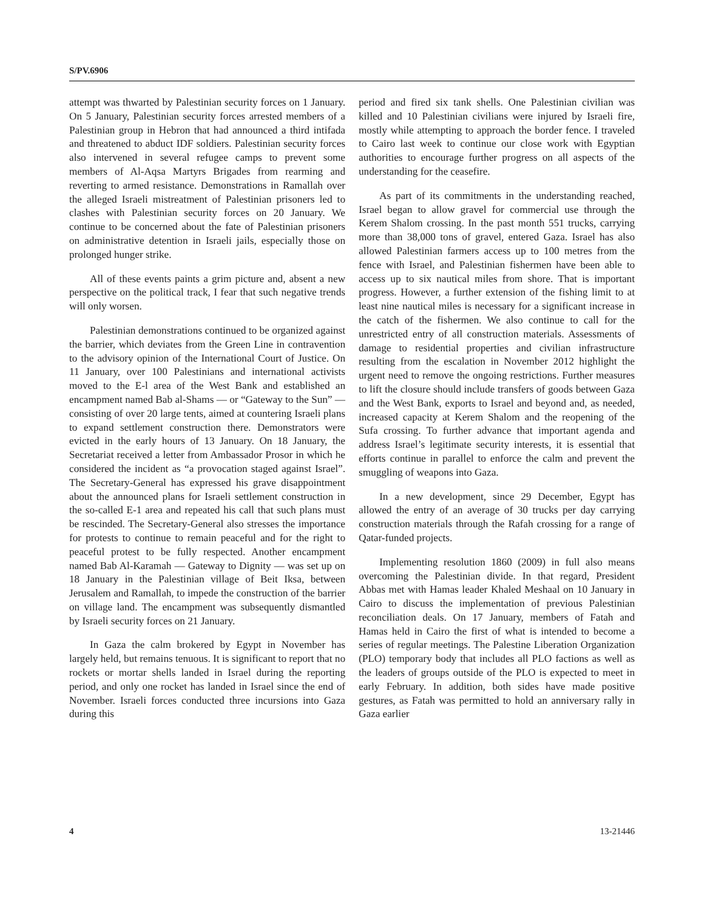S/PV.6906
attempt was thwarted by Palestinian security forces on 1 January. On 5 January, Palestinian security forces arrested members of a Palestinian group in Hebron that had announced a third intifada and threatened to abduct IDF soldiers. Palestinian security forces also intervened in several refugee camps to prevent some members of Al-Aqsa Martyrs Brigades from rearming and reverting to armed resistance. Demonstrations in Ramallah over the alleged Israeli mistreatment of Palestinian prisoners led to clashes with Palestinian security forces on 20 January. We continue to be concerned about the fate of Palestinian prisoners on administrative detention in Israeli jails, especially those on prolonged hunger strike.
All of these events paints a grim picture and, absent a new perspective on the political track, I fear that such negative trends will only worsen.
Palestinian demonstrations continued to be organized against the barrier, which deviates from the Green Line in contravention to the advisory opinion of the International Court of Justice. On 11 January, over 100 Palestinians and international activists moved to the E-l area of the West Bank and established an encampment named Bab al-Shams — or “Gateway to the Sun” — consisting of over 20 large tents, aimed at countering Israeli plans to expand settlement construction there. Demonstrators were evicted in the early hours of 13 January. On 18 January, the Secretariat received a letter from Ambassador Prosor in which he considered the incident as “a provocation staged against Israel”. The Secretary-General has expressed his grave disappointment about the announced plans for Israeli settlement construction in the so-called E-1 area and repeated his call that such plans must be rescinded. The Secretary-General also stresses the importance for protests to continue to remain peaceful and for the right to peaceful protest to be fully respected. Another encampment named Bab Al-Karamah — Gateway to Dignity — was set up on 18 January in the Palestinian village of Beit Iksa, between Jerusalem and Ramallah, to impede the construction of the barrier on village land. The encampment was subsequently dismantled by Israeli security forces on 21 January.
In Gaza the calm brokered by Egypt in November has largely held, but remains tenuous. It is significant to report that no rockets or mortar shells landed in Israel during the reporting period, and only one rocket has landed in Israel since the end of November. Israeli forces conducted three incursions into Gaza during this
period and fired six tank shells. One Palestinian civilian was killed and 10 Palestinian civilians were injured by Israeli fire, mostly while attempting to approach the border fence. I traveled to Cairo last week to continue our close work with Egyptian authorities to encourage further progress on all aspects of the understanding for the ceasefire.
As part of its commitments in the understanding reached, Israel began to allow gravel for commercial use through the Kerem Shalom crossing. In the past month 551 trucks, carrying more than 38,000 tons of gravel, entered Gaza. Israel has also allowed Palestinian farmers access up to 100 metres from the fence with Israel, and Palestinian fishermen have been able to access up to six nautical miles from shore. That is important progress. However, a further extension of the fishing limit to at least nine nautical miles is necessary for a significant increase in the catch of the fishermen. We also continue to call for the unrestricted entry of all construction materials. Assessments of damage to residential properties and civilian infrastructure resulting from the escalation in November 2012 highlight the urgent need to remove the ongoing restrictions. Further measures to lift the closure should include transfers of goods between Gaza and the West Bank, exports to Israel and beyond and, as needed, increased capacity at Kerem Shalom and the reopening of the Sufa crossing. To further advance that important agenda and address Israel’s legitimate security interests, it is essential that efforts continue in parallel to enforce the calm and prevent the smuggling of weapons into Gaza.
In a new development, since 29 December, Egypt has allowed the entry of an average of 30 trucks per day carrying construction materials through the Rafah crossing for a range of Qatar-funded projects.
Implementing resolution 1860 (2009) in full also means overcoming the Palestinian divide. In that regard, President Abbas met with Hamas leader Khaled Meshaal on 10 January in Cairo to discuss the implementation of previous Palestinian reconciliation deals. On 17 January, members of Fatah and Hamas held in Cairo the first of what is intended to become a series of regular meetings. The Palestine Liberation Organization (PLO) temporary body that includes all PLO factions as well as the leaders of groups outside of the PLO is expected to meet in early February. In addition, both sides have made positive gestures, as Fatah was permitted to hold an anniversary rally in Gaza earlier
4 13-21446